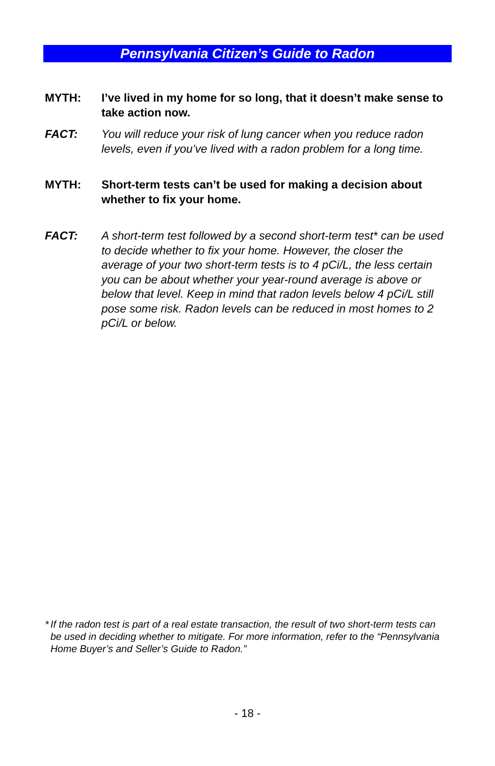Pennsylvania Citizen’s Guide to Radon
MYTH: I’ve lived in my home for so long, that it doesn’t make sense to take action now.
FACT: You will reduce your risk of lung cancer when you reduce radon levels, even if you’ve lived with a radon problem for a long time.
MYTH: Short-term tests can’t be used for making a decision about whether to fix your home.
FACT: A short-term test followed by a second short-term test* can be used to decide whether to fix your home. However, the closer the average of your two short-term tests is to 4 pCi/L, the less certain you can be about whether your year-round average is above or below that level. Keep in mind that radon levels below 4 pCi/L still pose some risk. Radon levels can be reduced in most homes to 2 pCi/L or below.
* If the radon test is part of a real estate transaction, the result of two short-term tests can be used in deciding whether to mitigate. For more information, refer to the “Pennsylvania Home Buyer’s and Seller’s Guide to Radon.”
- 18 -